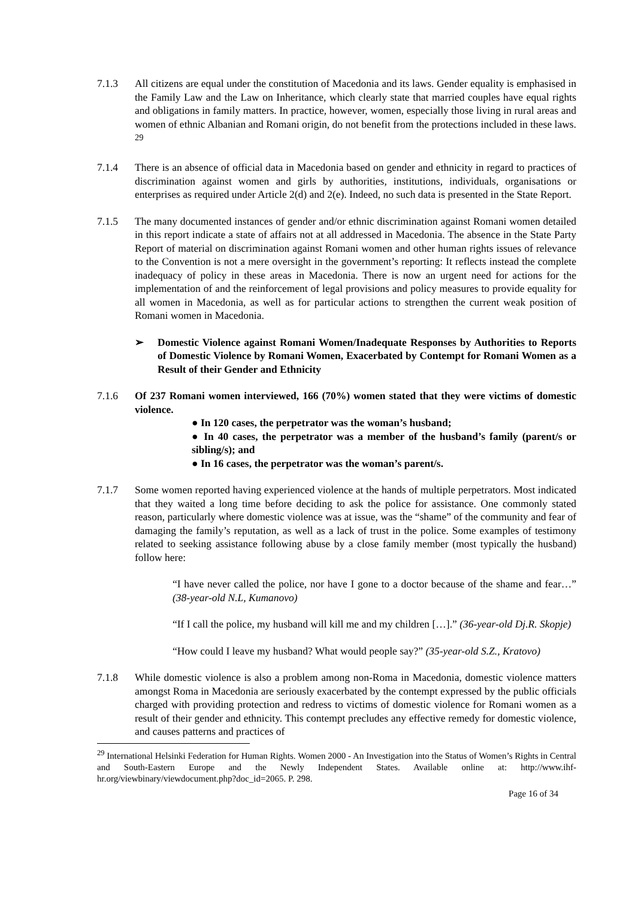7.1.3 All citizens are equal under the constitution of Macedonia and its laws. Gender equality is emphasised in the Family Law and the Law on Inheritance, which clearly state that married couples have equal rights and obligations in family matters. In practice, however, women, especially those living in rural areas and women of ethnic Albanian and Romani origin, do not benefit from the protections included in these laws. <sup>29</sup>
7.1.4 There is an absence of official data in Macedonia based on gender and ethnicity in regard to practices of discrimination against women and girls by authorities, institutions, individuals, organisations or enterprises as required under Article 2(d) and 2(e). Indeed, no such data is presented in the State Report.
7.1.5 The many documented instances of gender and/or ethnic discrimination against Romani women detailed in this report indicate a state of affairs not at all addressed in Macedonia. The absence in the State Party Report of material on discrimination against Romani women and other human rights issues of relevance to the Convention is not a mere oversight in the government’s reporting: It reflects instead the complete inadequacy of policy in these areas in Macedonia. There is now an urgent need for actions for the implementation of and the reinforcement of legal provisions and policy measures to provide equality for all women in Macedonia, as well as for particular actions to strengthen the current weak position of Romani women in Macedonia.
➢ Domestic Violence against Romani Women/Inadequate Responses by Authorities to Reports of Domestic Violence by Romani Women, Exacerbated by Contempt for Romani Women as a Result of their Gender and Ethnicity
7.1.6 Of 237 Romani women interviewed, 166 (70%) women stated that they were victims of domestic violence.
● In 120 cases, the perpetrator was the woman’s husband;
● In 40 cases, the perpetrator was a member of the husband’s family (parent/s or sibling/s); and
● In 16 cases, the perpetrator was the woman’s parent/s.
7.1.7 Some women reported having experienced violence at the hands of multiple perpetrators. Most indicated that they waited a long time before deciding to ask the police for assistance. One commonly stated reason, particularly where domestic violence was at issue, was the “shame” of the community and fear of damaging the family’s reputation, as well as a lack of trust in the police. Some examples of testimony related to seeking assistance following abuse by a close family member (most typically the husband) follow here:
“I have never called the police, nor have I gone to a doctor because of the shame and fear…” (38-year-old N.L, Kumanovo)
“If I call the police, my husband will kill me and my children […].” (36-year-old Dj.R. Skopje)
“How could I leave my husband? What would people say?” (35-year-old S.Z., Kratovo)
7.1.8 While domestic violence is also a problem among non-Roma in Macedonia, domestic violence matters amongst Roma in Macedonia are seriously exacerbated by the contempt expressed by the public officials charged with providing protection and redress to victims of domestic violence for Romani women as a result of their gender and ethnicity. This contempt precludes any effective remedy for domestic violence, and causes patterns and practices of
<sup>29</sup> International Helsinki Federation for Human Rights. Women 2000 - An Investigation into the Status of Women’s Rights in Central and South-Eastern Europe and the Newly Independent States. Available online at: http://www.ihf-hr.org/viewbinary/viewdocument.php?doc_id=2065. P. 298.
Page 16 of 34